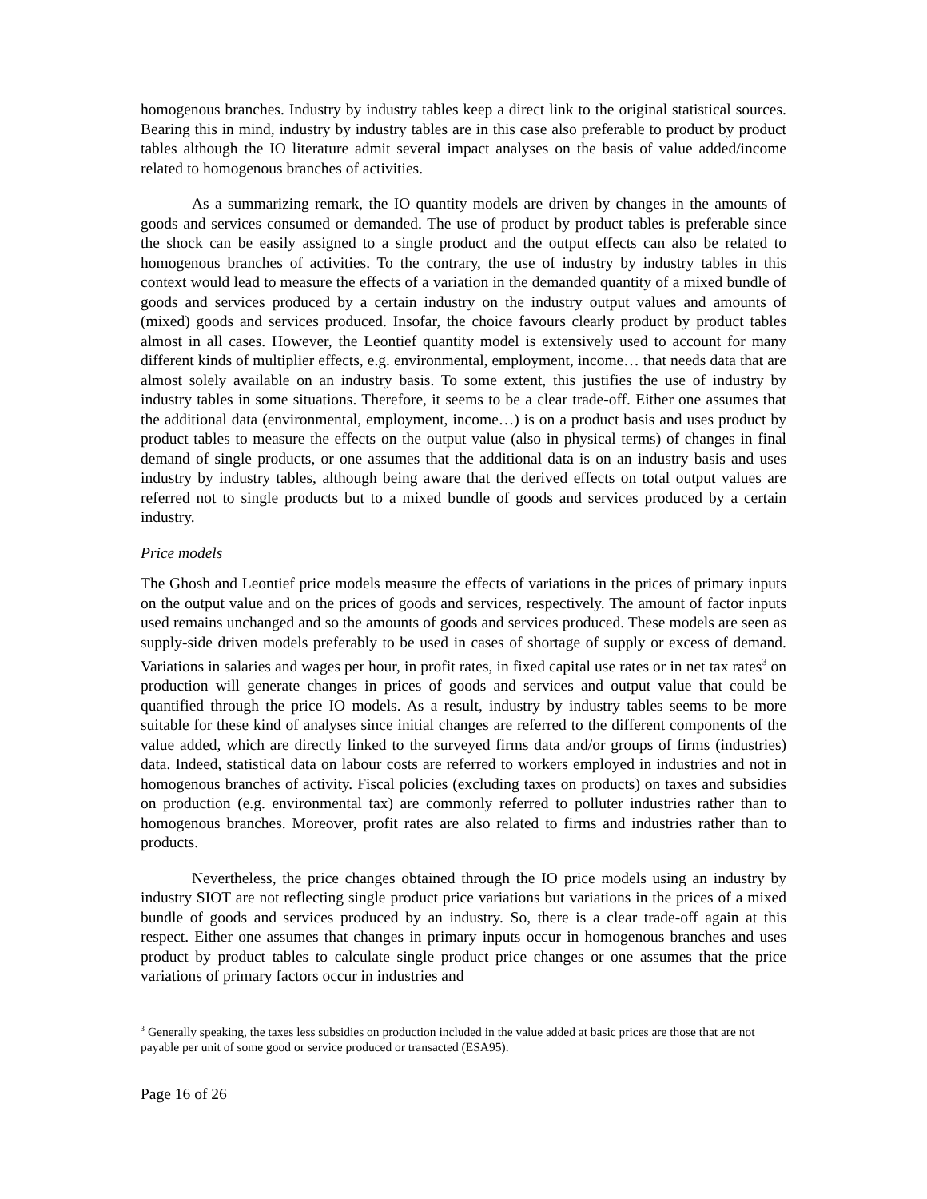homogenous branches. Industry by industry tables keep a direct link to the original statistical sources. Bearing this in mind, industry by industry tables are in this case also preferable to product by product tables although the IO literature admit several impact analyses on the basis of value added/income related to homogenous branches of activities.
As a summarizing remark, the IO quantity models are driven by changes in the amounts of goods and services consumed or demanded. The use of product by product tables is preferable since the shock can be easily assigned to a single product and the output effects can also be related to homogenous branches of activities. To the contrary, the use of industry by industry tables in this context would lead to measure the effects of a variation in the demanded quantity of a mixed bundle of goods and services produced by a certain industry on the industry output values and amounts of (mixed) goods and services produced. Insofar, the choice favours clearly product by product tables almost in all cases. However, the Leontief quantity model is extensively used to account for many different kinds of multiplier effects, e.g. environmental, employment, income… that needs data that are almost solely available on an industry basis. To some extent, this justifies the use of industry by industry tables in some situations. Therefore, it seems to be a clear trade-off. Either one assumes that the additional data (environmental, employment, income…) is on a product basis and uses product by product tables to measure the effects on the output value (also in physical terms) of changes in final demand of single products, or one assumes that the additional data is on an industry basis and uses industry by industry tables, although being aware that the derived effects on total output values are referred not to single products but to a mixed bundle of goods and services produced by a certain industry.
Price models
The Ghosh and Leontief price models measure the effects of variations in the prices of primary inputs on the output value and on the prices of goods and services, respectively. The amount of factor inputs used remains unchanged and so the amounts of goods and services produced. These models are seen as supply-side driven models preferably to be used in cases of shortage of supply or excess of demand. Variations in salaries and wages per hour, in profit rates, in fixed capital use rates or in net tax rates<sup>3</sup> on production will generate changes in prices of goods and services and output value that could be quantified through the price IO models. As a result, industry by industry tables seems to be more suitable for these kind of analyses since initial changes are referred to the different components of the value added, which are directly linked to the surveyed firms data and/or groups of firms (industries) data. Indeed, statistical data on labour costs are referred to workers employed in industries and not in homogenous branches of activity. Fiscal policies (excluding taxes on products) on taxes and subsidies on production (e.g. environmental tax) are commonly referred to polluter industries rather than to homogenous branches. Moreover, profit rates are also related to firms and industries rather than to products.
Nevertheless, the price changes obtained through the IO price models using an industry by industry SIOT are not reflecting single product price variations but variations in the prices of a mixed bundle of goods and services produced by an industry. So, there is a clear trade-off again at this respect. Either one assumes that changes in primary inputs occur in homogenous branches and uses product by product tables to calculate single product price changes or one assumes that the price variations of primary factors occur in industries and
<sup>3</sup> Generally speaking, the taxes less subsidies on production included in the value added at basic prices are those that are not payable per unit of some good or service produced or transacted (ESA95).
Page 16 of 26